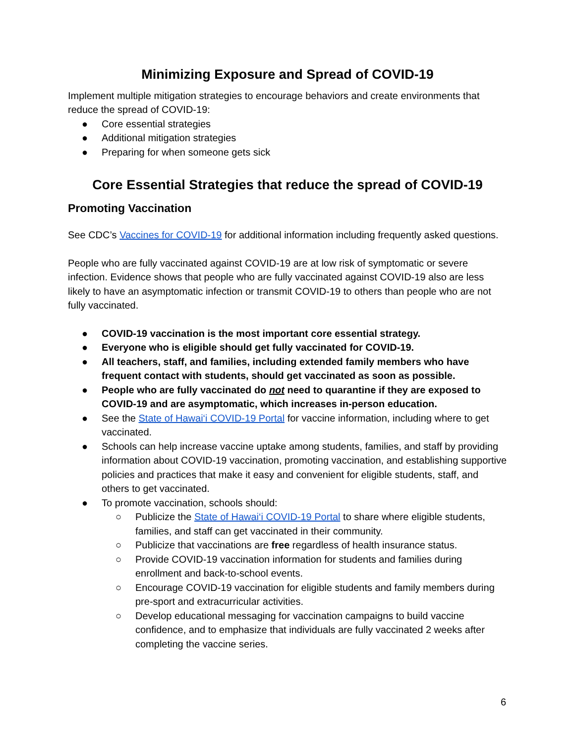Minimizing Exposure and Spread of COVID-19
Implement multiple mitigation strategies to encourage behaviors and create environments that reduce the spread of COVID-19:
● Core essential strategies
● Additional mitigation strategies
● Preparing for when someone gets sick
Core Essential Strategies that reduce the spread of COVID-19
Promoting Vaccination
See CDC’s Vaccines for COVID-19 for additional information including frequently asked questions.
People who are fully vaccinated against COVID-19 are at low risk of symptomatic or severe infection. Evidence shows that people who are fully vaccinated against COVID-19 also are less likely to have an asymptomatic infection or transmit COVID-19 to others than people who are not fully vaccinated.
● COVID-19 vaccination is the most important core essential strategy.
● Everyone who is eligible should get fully vaccinated for COVID-19.
● All teachers, staff, and families, including extended family members who have frequent contact with students, should get vaccinated as soon as possible.
● People who are fully vaccinated do not need to quarantine if they are exposed to COVID-19 and are asymptomatic, which increases in-person education.
● See the State of Hawai‘i COVID-19 Portal for vaccine information, including where to get vaccinated.
● Schools can help increase vaccine uptake among students, families, and staff by providing information about COVID-19 vaccination, promoting vaccination, and establishing supportive policies and practices that make it easy and convenient for eligible students, staff, and others to get vaccinated.
● To promote vaccination, schools should:
○ Publicize the State of Hawai‘i COVID-19 Portal to share where eligible students, families, and staff can get vaccinated in their community.
○ Publicize that vaccinations are free regardless of health insurance status.
○ Provide COVID-19 vaccination information for students and families during enrollment and back-to-school events.
○ Encourage COVID-19 vaccination for eligible students and family members during pre-sport and extracurricular activities.
○ Develop educational messaging for vaccination campaigns to build vaccine confidence, and to emphasize that individuals are fully vaccinated 2 weeks after completing the vaccine series.
6